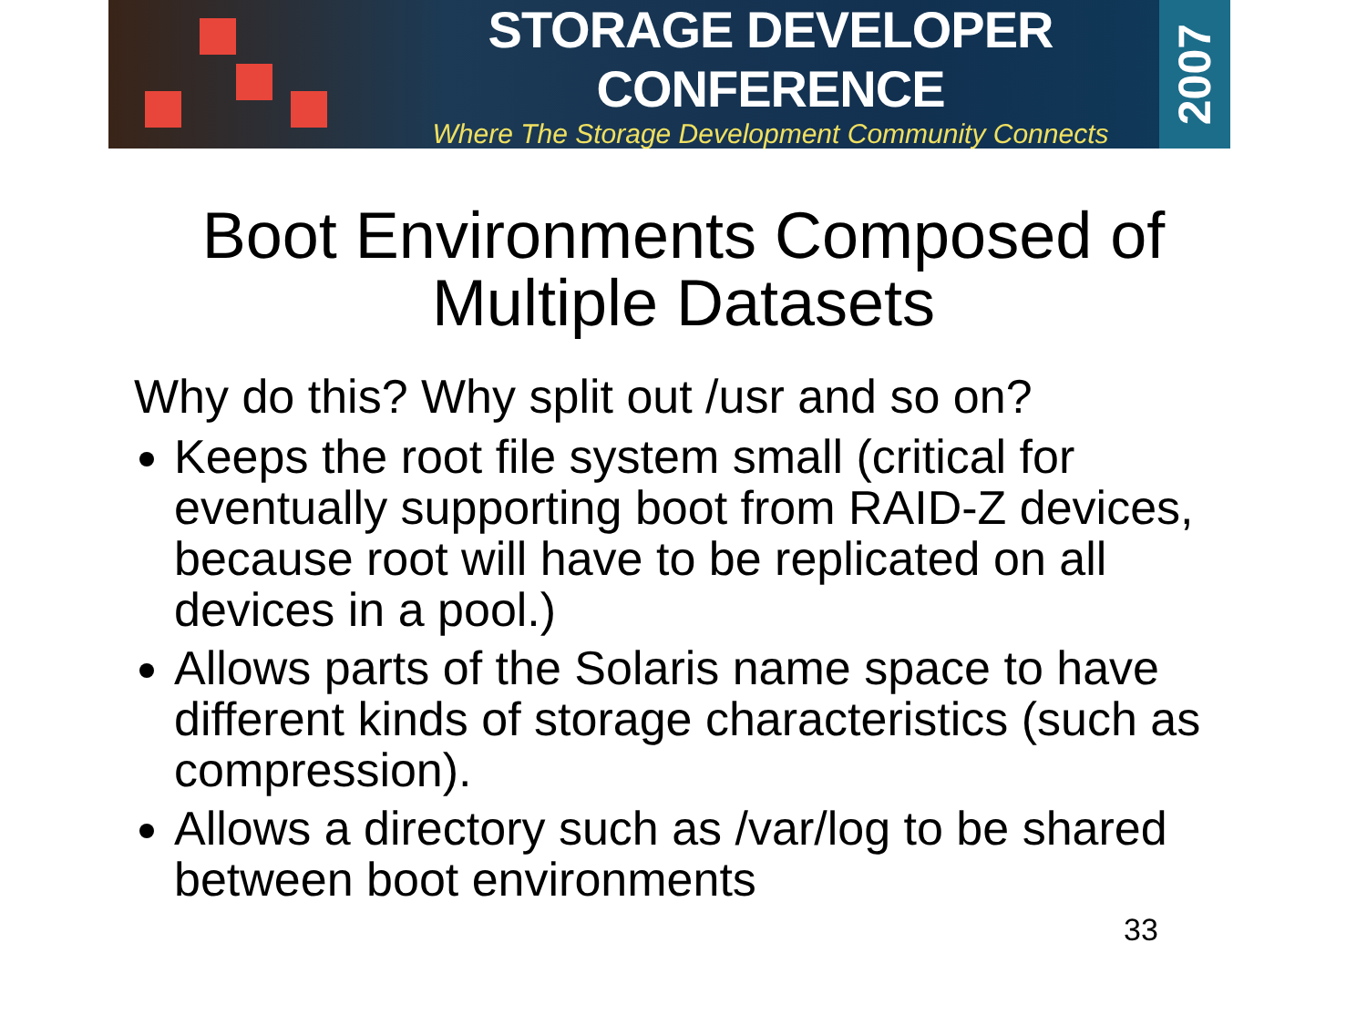STORAGE DEVELOPER CONFERENCE
Where The Storage Development Community Connects
2007
Boot Environments Composed of
Multiple Datasets
Why do this? Why split out /usr and so on?
Keeps the root file system small (critical for eventually supporting boot from RAID-Z devices, because root will have to be replicated on all devices in a pool.)
Allows parts of the Solaris name space to have different kinds of storage characteristics (such as compression).
Allows a directory such as /var/log to be shared between boot environments
33